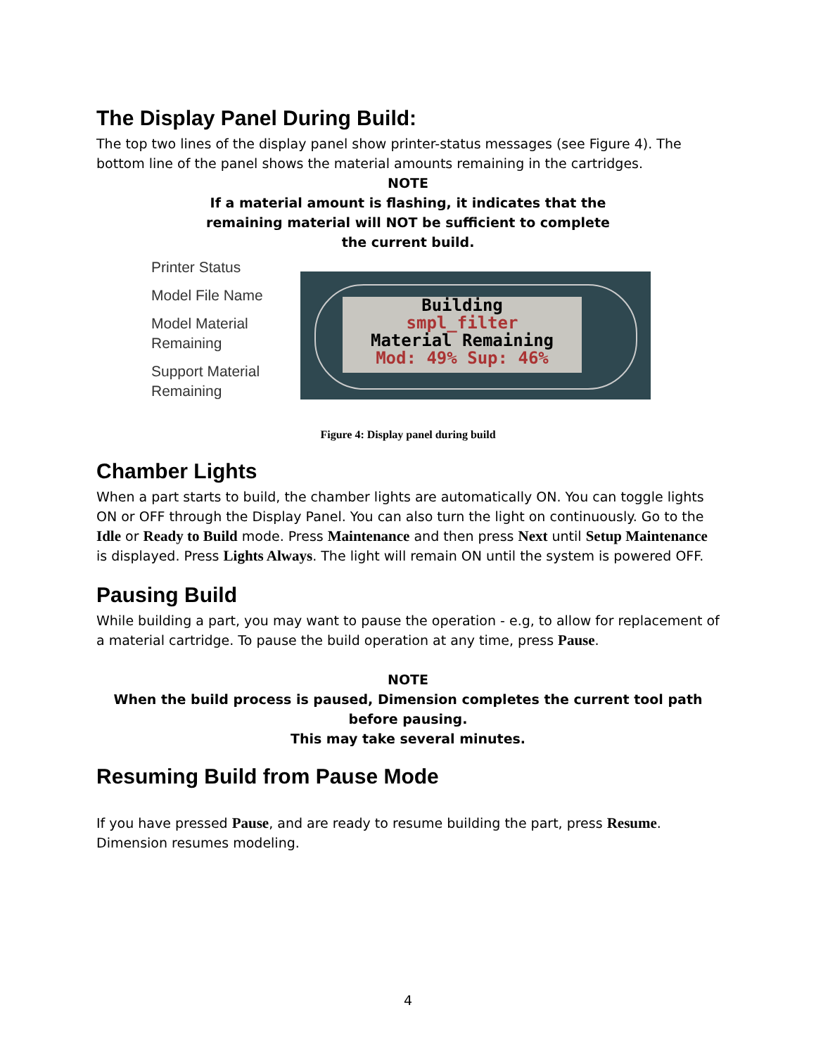The Display Panel During Build:
The top two lines of the display panel show printer-status messages (see Figure 4). The bottom line of the panel shows the material amounts remaining in the cartridges.
NOTE
If a material amount is flashing, it indicates that the
remaining material will NOT be sufficient to complete
the current build.
Printer Status
Model File Name
Model Material Remaining
Support Material Remaining
Building
smpl_filter
Material Remaining
Mod: 49% Sup: 46%
Figure 4: Display panel during build
Chamber Lights
When a part starts to build, the chamber lights are automatically ON. You can toggle lights ON or OFF through the Display Panel. You can also turn the light on continuously. Go to the Idle or Ready to Build mode. Press Maintenance and then press Next until Setup Maintenance is displayed. Press Lights Always. The light will remain ON until the system is powered OFF.
Pausing Build
While building a part, you may want to pause the operation - e.g, to allow for replacement of a material cartridge. To pause the build operation at any time, press Pause.
NOTE
When the build process is paused, Dimension completes the current tool path before pausing.
This may take several minutes.
Resuming Build from Pause Mode
If you have pressed Pause, and are ready to resume building the part, press Resume.
Dimension resumes modeling.
4